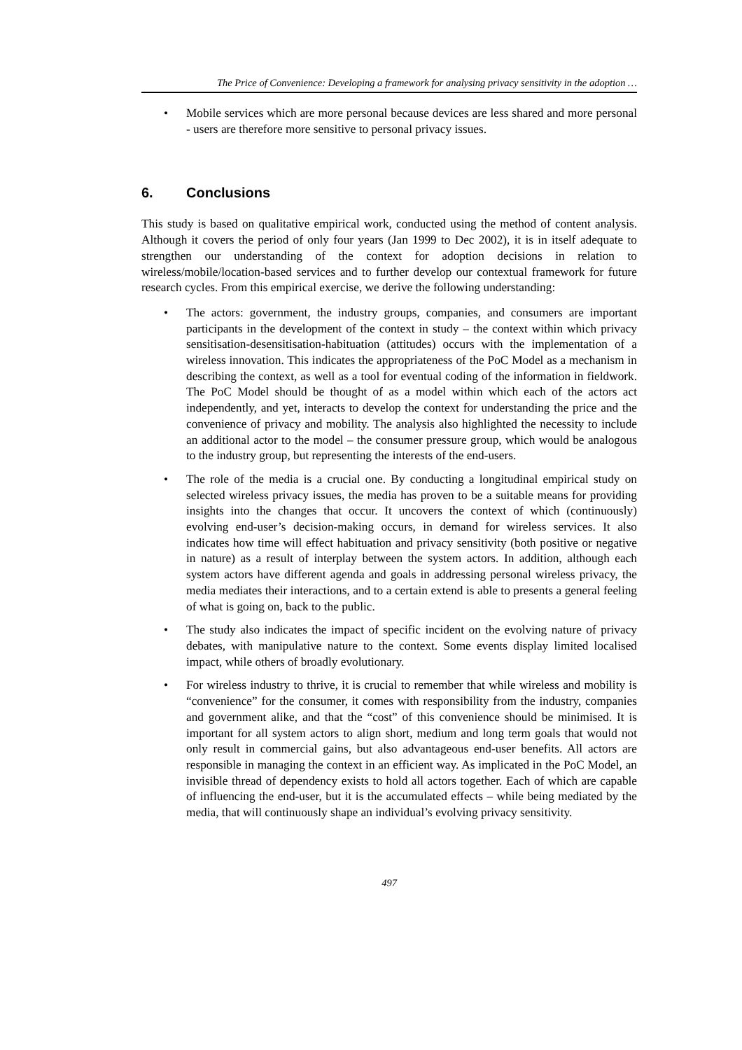The Price of Convenience: Developing a framework for analysing privacy sensitivity in the adoption …
• Mobile services which are more personal because devices are less shared and more personal - users are therefore more sensitive to personal privacy issues.
6. Conclusions
This study is based on qualitative empirical work, conducted using the method of content analysis. Although it covers the period of only four years (Jan 1999 to Dec 2002), it is in itself adequate to strengthen our understanding of the context for adoption decisions in relation to wireless/mobile/location-based services and to further develop our contextual framework for future research cycles. From this empirical exercise, we derive the following understanding:
• The actors: government, the industry groups, companies, and consumers are important participants in the development of the context in study – the context within which privacy sensitisation-desensitisation-habituation (attitudes) occurs with the implementation of a wireless innovation. This indicates the appropriateness of the PoC Model as a mechanism in describing the context, as well as a tool for eventual coding of the information in fieldwork. The PoC Model should be thought of as a model within which each of the actors act independently, and yet, interacts to develop the context for understanding the price and the convenience of privacy and mobility. The analysis also highlighted the necessity to include an additional actor to the model – the consumer pressure group, which would be analogous to the industry group, but representing the interests of the end-users.
• The role of the media is a crucial one. By conducting a longitudinal empirical study on selected wireless privacy issues, the media has proven to be a suitable means for providing insights into the changes that occur. It uncovers the context of which (continuously) evolving end-user’s decision-making occurs, in demand for wireless services. It also indicates how time will effect habituation and privacy sensitivity (both positive or negative in nature) as a result of interplay between the system actors. In addition, although each system actors have different agenda and goals in addressing personal wireless privacy, the media mediates their interactions, and to a certain extend is able to presents a general feeling of what is going on, back to the public.
• The study also indicates the impact of specific incident on the evolving nature of privacy debates, with manipulative nature to the context. Some events display limited localised impact, while others of broadly evolutionary.
• For wireless industry to thrive, it is crucial to remember that while wireless and mobility is “convenience” for the consumer, it comes with responsibility from the industry, companies and government alike, and that the “cost” of this convenience should be minimised. It is important for all system actors to align short, medium and long term goals that would not only result in commercial gains, but also advantageous end-user benefits. All actors are responsible in managing the context in an efficient way. As implicated in the PoC Model, an invisible thread of dependency exists to hold all actors together. Each of which are capable of influencing the end-user, but it is the accumulated effects – while being mediated by the media, that will continuously shape an individual’s evolving privacy sensitivity.
497